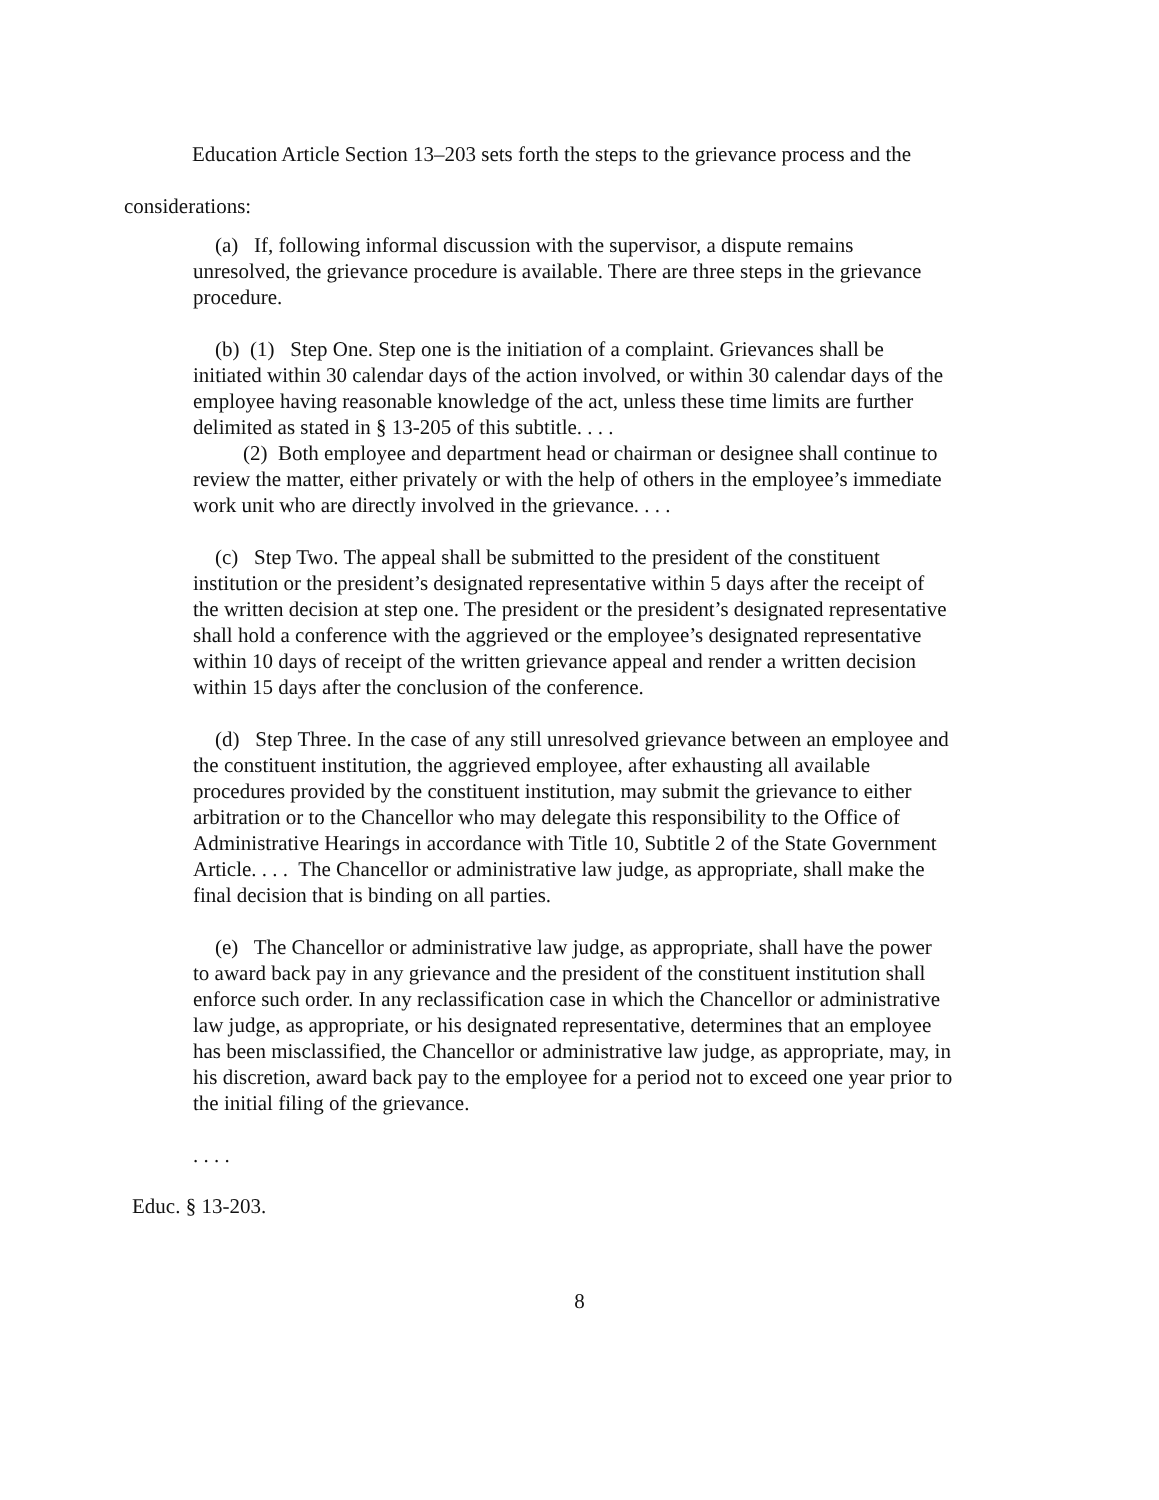Education Article Section 13–203 sets forth the steps to the grievance process and the considerations:
(a) If, following informal discussion with the supervisor, a dispute remains unresolved, the grievance procedure is available. There are three steps in the grievance procedure.
(b) (1) Step One. Step one is the initiation of a complaint. Grievances shall be initiated within 30 calendar days of the action involved, or within 30 calendar days of the employee having reasonable knowledge of the act, unless these time limits are further delimited as stated in § 13-205 of this subtitle. . . .
(2) Both employee and department head or chairman or designee shall continue to review the matter, either privately or with the help of others in the employee’s immediate work unit who are directly involved in the grievance. . . .
(c) Step Two. The appeal shall be submitted to the president of the constituent institution or the president’s designated representative within 5 days after the receipt of the written decision at step one. The president or the president’s designated representative shall hold a conference with the aggrieved or the employee’s designated representative within 10 days of receipt of the written grievance appeal and render a written decision within 15 days after the conclusion of the conference.
(d) Step Three. In the case of any still unresolved grievance between an employee and the constituent institution, the aggrieved employee, after exhausting all available procedures provided by the constituent institution, may submit the grievance to either arbitration or to the Chancellor who may delegate this responsibility to the Office of Administrative Hearings in accordance with Title 10, Subtitle 2 of the State Government Article. . . . The Chancellor or administrative law judge, as appropriate, shall make the final decision that is binding on all parties.
(e) The Chancellor or administrative law judge, as appropriate, shall have the power to award back pay in any grievance and the president of the constituent institution shall enforce such order. In any reclassification case in which the Chancellor or administrative law judge, as appropriate, or his designated representative, determines that an employee has been misclassified, the Chancellor or administrative law judge, as appropriate, may, in his discretion, award back pay to the employee for a period not to exceed one year prior to the initial filing of the grievance.
. . . .
Educ. § 13-203.
8